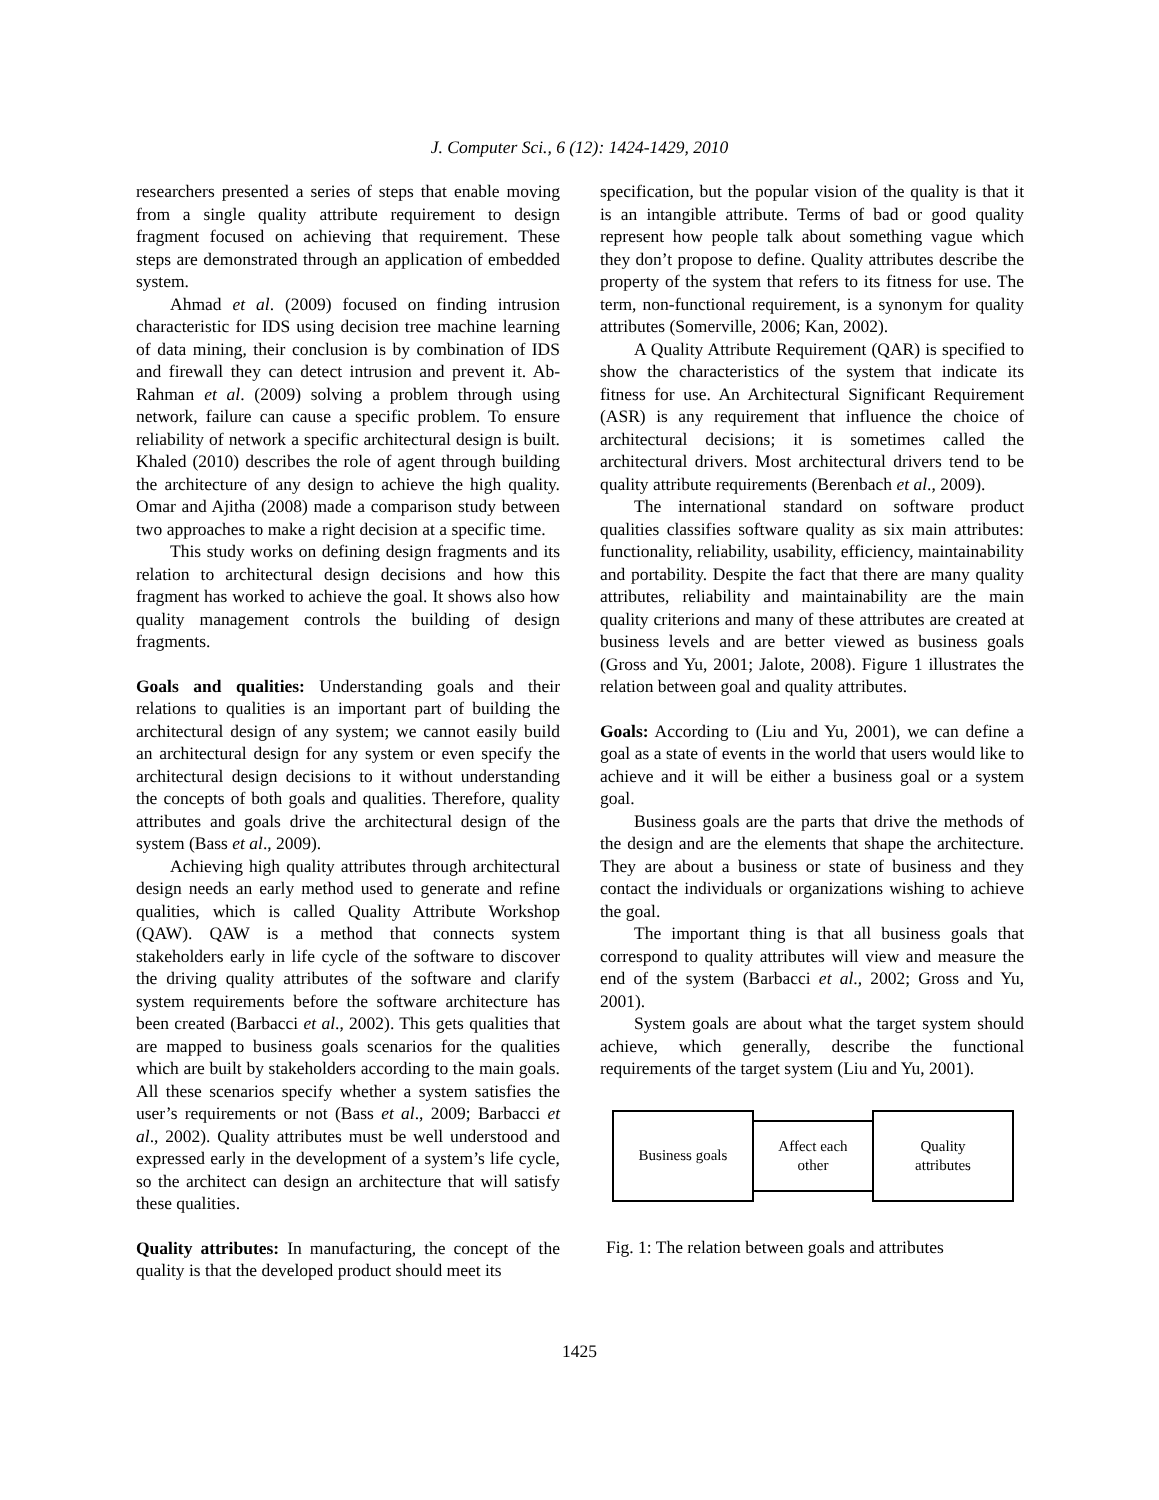J. Computer Sci., 6 (12): 1424-1429, 2010
researchers presented a series of steps that enable moving from a single quality attribute requirement to design fragment focused on achieving that requirement. These steps are demonstrated through an application of embedded system.
Ahmad et al. (2009) focused on finding intrusion characteristic for IDS using decision tree machine learning of data mining, their conclusion is by combination of IDS and firewall they can detect intrusion and prevent it. Ab-Rahman et al. (2009) solving a problem through using network, failure can cause a specific problem. To ensure reliability of network a specific architectural design is built. Khaled (2010) describes the role of agent through building the architecture of any design to achieve the high quality. Omar and Ajitha (2008) made a comparison study between two approaches to make a right decision at a specific time.
This study works on defining design fragments and its relation to architectural design decisions and how this fragment has worked to achieve the goal. It shows also how quality management controls the building of design fragments.
Goals and qualities: Understanding goals and their relations to qualities is an important part of building the architectural design of any system; we cannot easily build an architectural design for any system or even specify the architectural design decisions to it without understanding the concepts of both goals and qualities. Therefore, quality attributes and goals drive the architectural design of the system (Bass et al., 2009).
Achieving high quality attributes through architectural design needs an early method used to generate and refine qualities, which is called Quality Attribute Workshop (QAW). QAW is a method that connects system stakeholders early in life cycle of the software to discover the driving quality attributes of the software and clarify system requirements before the software architecture has been created (Barbacci et al., 2002). This gets qualities that are mapped to business goals scenarios for the qualities which are built by stakeholders according to the main goals. All these scenarios specify whether a system satisfies the user’s requirements or not (Bass et al., 2009; Barbacci et al., 2002). Quality attributes must be well understood and expressed early in the development of a system’s life cycle, so the architect can design an architecture that will satisfy these qualities.
Quality attributes: In manufacturing, the concept of the quality is that the developed product should meet its
specification, but the popular vision of the quality is that it is an intangible attribute. Terms of bad or good quality represent how people talk about something vague which they don’t propose to define. Quality attributes describe the property of the system that refers to its fitness for use. The term, non-functional requirement, is a synonym for quality attributes (Somerville, 2006; Kan, 2002).
A Quality Attribute Requirement (QAR) is specified to show the characteristics of the system that indicate its fitness for use. An Architectural Significant Requirement (ASR) is any requirement that influence the choice of architectural decisions; it is sometimes called the architectural drivers. Most architectural drivers tend to be quality attribute requirements (Berenbach et al., 2009).
The international standard on software product qualities classifies software quality as six main attributes: functionality, reliability, usability, efficiency, maintainability and portability. Despite the fact that there are many quality attributes, reliability and maintainability are the main quality criterions and many of these attributes are created at business levels and are better viewed as business goals (Gross and Yu, 2001; Jalote, 2008). Figure 1 illustrates the relation between goal and quality attributes.
Goals: According to (Liu and Yu, 2001), we can define a goal as a state of events in the world that users would like to achieve and it will be either a business goal or a system goal.
Business goals are the parts that drive the methods of the design and are the elements that shape the architecture. They are about a business or state of business and they contact the individuals or organizations wishing to achieve the goal.
The important thing is that all business goals that correspond to quality attributes will view and measure the end of the system (Barbacci et al., 2002; Gross and Yu, 2001).
System goals are about what the target system should achieve, which generally, describe the functional requirements of the target system (Liu and Yu, 2001).
Business goals
Affect each
other
Quality
attributes
Fig. 1: The relation between goals and attributes
1425